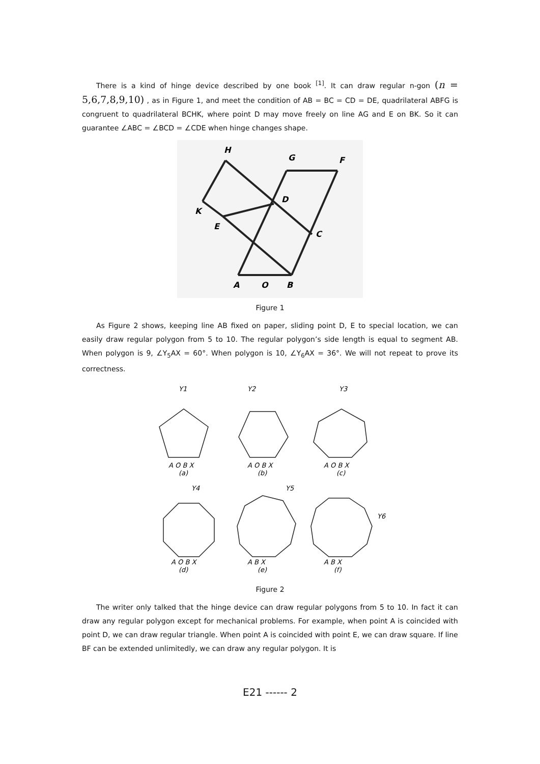There is a kind of hinge device described by one book <sup>[1]</sup>. It can draw regular n-gon (n = 5,6,7,8,9,10) , as in Figure 1, and meet the condition of AB = BC = CD = DE, quadrilateral ABFG is congruent to quadrilateral BCHK, where point D may move freely on line AG and E on BK. So it can guarantee ∠ABC = ∠BCD = ∠CDE when hinge changes shape.
H
G
F
D
K
E
C
A
O
B
Figure 1
As Figure 2 shows, keeping line AB fixed on paper, sliding point D, E to special location, we can easily draw regular polygon from 5 to 10. The regular polygon’s side length is equal to segment AB. When polygon is 9, ∠Y<sub>5</sub>AX = 60°. When polygon is 10, ∠Y<sub>6</sub>AX = 36°. We will not repeat to prove its correctness.
Y1
Y2
Y3
A O B X
A O B X
A O B X
(a)
(b)
(c)
Y4
Y5
Y6
A O B X
A B X
A B X
(d)
(e)
(f)
Figure 2
The writer only talked that the hinge device can draw regular polygons from 5 to 10. In fact it can draw any regular polygon except for mechanical problems. For example, when point A is coincided with point D, we can draw regular triangle. When point A is coincided with point E, we can draw square. If line BF can be extended unlimitedly, we can draw any regular polygon. It is
E21 ------ 2